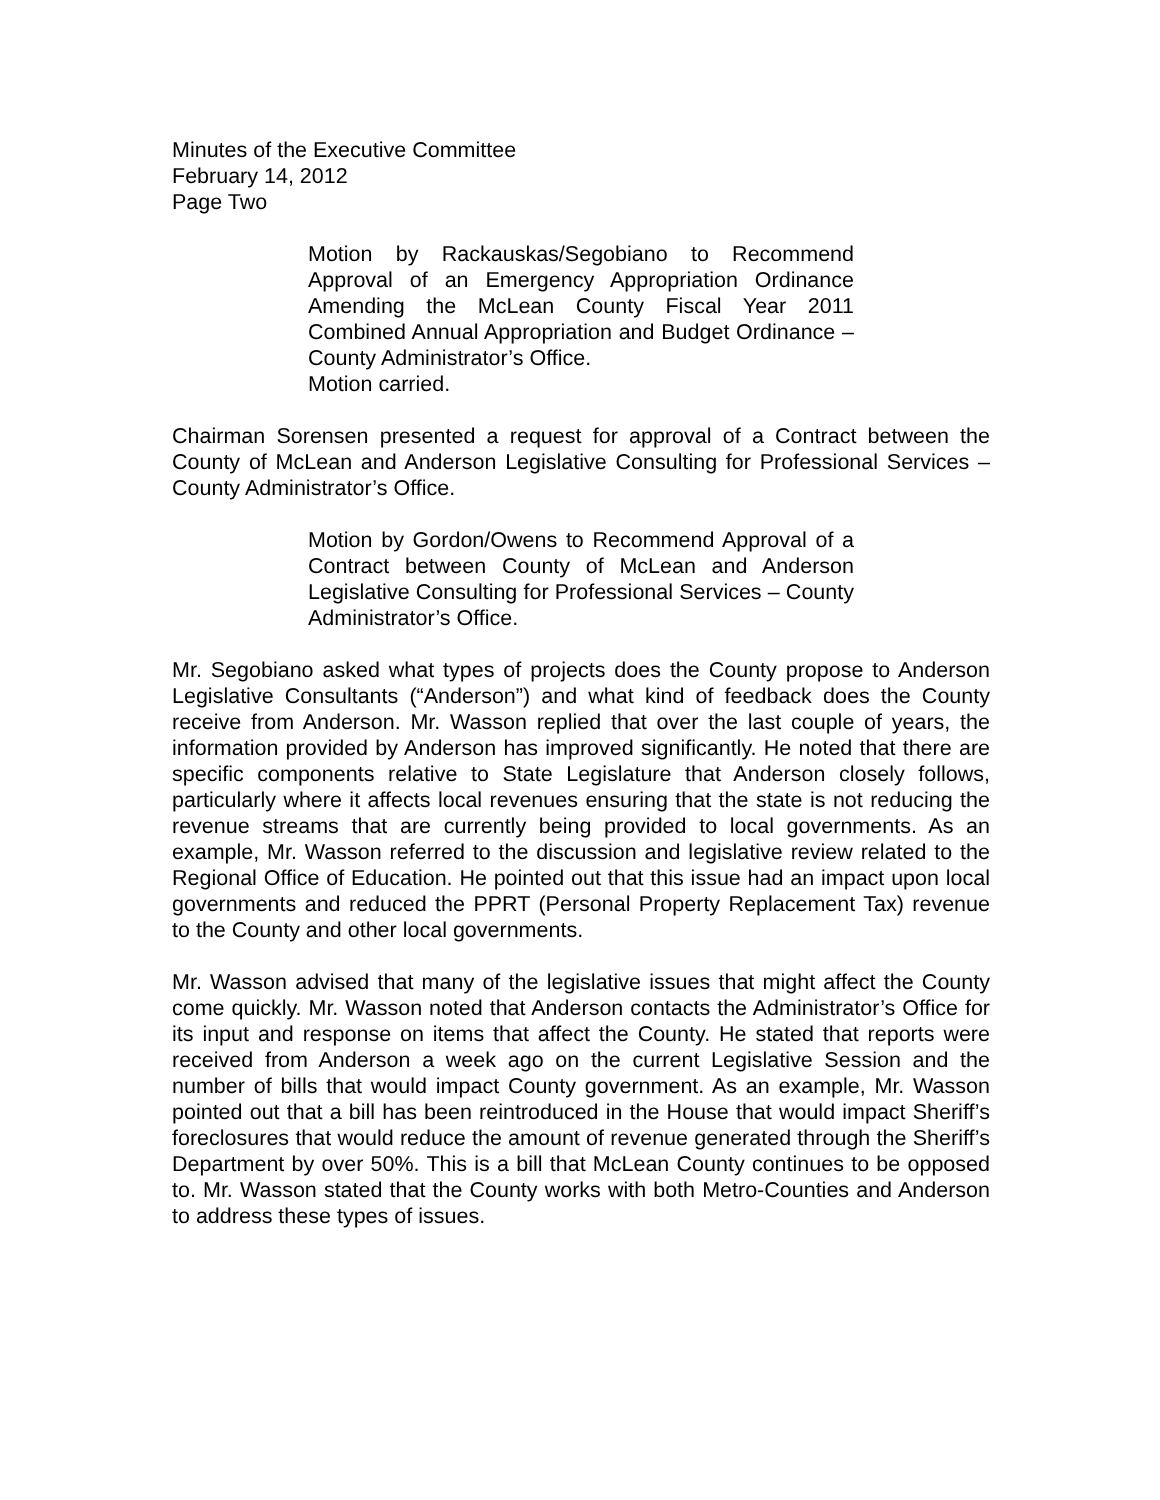Minutes of the Executive Committee
February 14, 2012
Page Two
Motion by Rackauskas/Segobiano to Recommend Approval of an Emergency Appropriation Ordinance Amending the McLean County Fiscal Year 2011 Combined Annual Appropriation and Budget Ordinance – County Administrator’s Office.
Motion carried.
Chairman Sorensen presented a request for approval of a Contract between the County of McLean and Anderson Legislative Consulting for Professional Services – County Administrator’s Office.
Motion by Gordon/Owens to Recommend Approval of a Contract between County of McLean and Anderson Legislative Consulting for Professional Services – County Administrator’s Office.
Mr. Segobiano asked what types of projects does the County propose to Anderson Legislative Consultants (“Anderson”) and what kind of feedback does the County receive from Anderson. Mr. Wasson replied that over the last couple of years, the information provided by Anderson has improved significantly. He noted that there are specific components relative to State Legislature that Anderson closely follows, particularly where it affects local revenues ensuring that the state is not reducing the revenue streams that are currently being provided to local governments. As an example, Mr. Wasson referred to the discussion and legislative review related to the Regional Office of Education. He pointed out that this issue had an impact upon local governments and reduced the PPRT (Personal Property Replacement Tax) revenue to the County and other local governments.
Mr. Wasson advised that many of the legislative issues that might affect the County come quickly. Mr. Wasson noted that Anderson contacts the Administrator’s Office for its input and response on items that affect the County. He stated that reports were received from Anderson a week ago on the current Legislative Session and the number of bills that would impact County government. As an example, Mr. Wasson pointed out that a bill has been reintroduced in the House that would impact Sheriff’s foreclosures that would reduce the amount of revenue generated through the Sheriff’s Department by over 50%. This is a bill that McLean County continues to be opposed to. Mr. Wasson stated that the County works with both Metro-Counties and Anderson to address these types of issues.